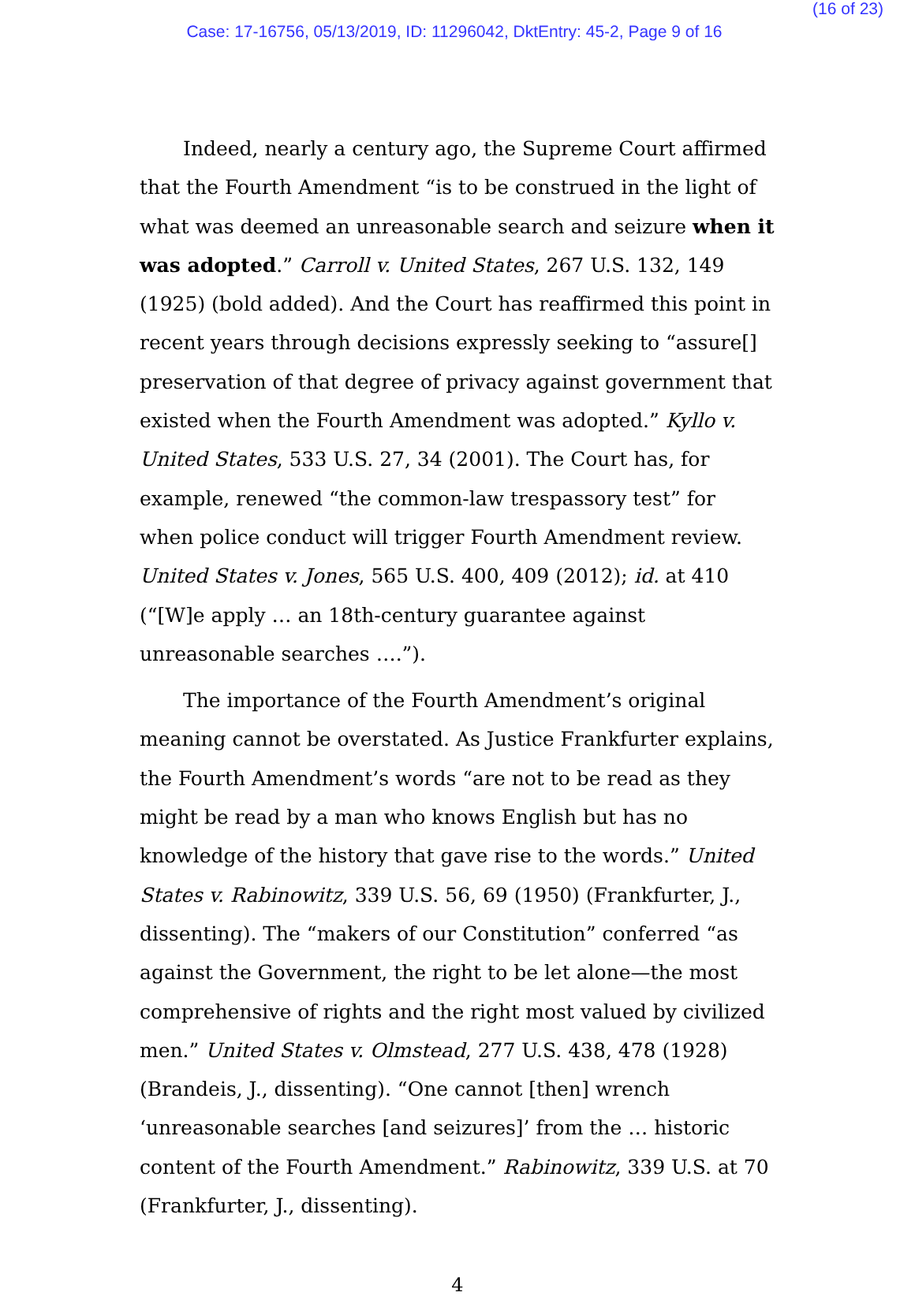(16 of 23)
Case: 17-16756, 05/13/2019, ID: 11296042, DktEntry: 45-2, Page 9 of 16
Indeed, nearly a century ago, the Supreme Court affirmed that the Fourth Amendment “is to be construed in the light of what was deemed an unreasonable search and seizure when it was adopted.” Carroll v. United States, 267 U.S. 132, 149 (1925) (bold added). And the Court has reaffirmed this point in recent years through decisions expressly seeking to “assure[] preservation of that degree of privacy against government that existed when the Fourth Amendment was adopted.” Kyllo v. United States, 533 U.S. 27, 34 (2001). The Court has, for example, renewed “the common-law trespassory test” for when police conduct will trigger Fourth Amendment review. United States v. Jones, 565 U.S. 400, 409 (2012); id. at 410 (“[W]e apply … an 18th-century guarantee against unreasonable searches ….”).
The importance of the Fourth Amendment’s original meaning cannot be overstated. As Justice Frankfurter explains, the Fourth Amendment’s words “are not to be read as they might be read by a man who knows English but has no knowledge of the history that gave rise to the words.” United States v. Rabinowitz, 339 U.S. 56, 69 (1950) (Frankfurter, J., dissenting). The “makers of our Constitution” conferred “as against the Government, the right to be let alone—the most comprehensive of rights and the right most valued by civilized men.” United States v. Olmstead, 277 U.S. 438, 478 (1928) (Brandeis, J., dissenting). “One cannot [then] wrench ‘unreasonable searches [and seizures]’ from the … historic content of the Fourth Amendment.” Rabinowitz, 339 U.S. at 70 (Frankfurter, J., dissenting).
4